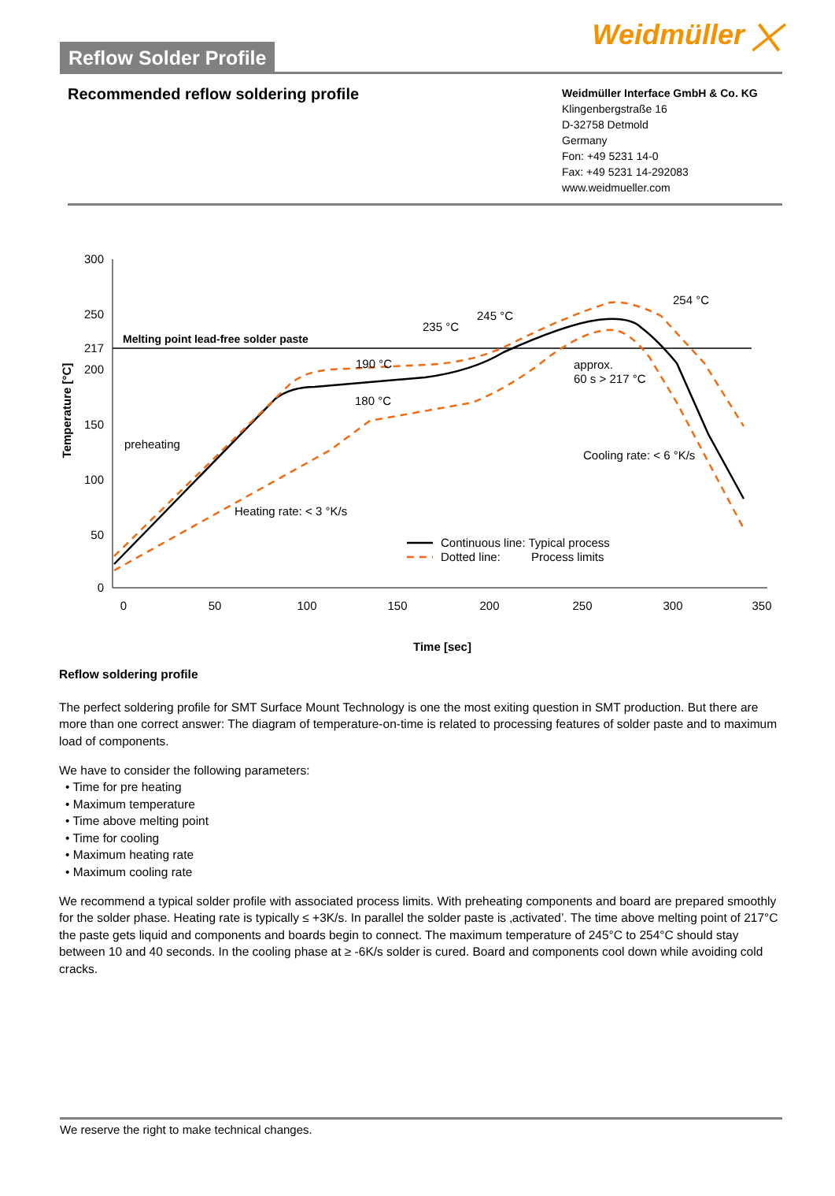Reflow Solder Profile
Weidmüller ⨉
Recommended reflow soldering profile
Weidmüller Interface GmbH & Co. KG
Klingenbergstraße 16
D-32758 Detmold
Germany
Fon: +49 5231 14-0
Fax: +49 5231 14-292083
www.weidmueller.com
300
250
217
200
150
100
50
0
0
50
100
150
200
250
300
350
Time [sec]
Temperature [°C]
Melting point lead-free solder paste
preheating
Heating rate: < 3 °K/s
190 °C
180 °C
235 °C
245 °C
254 °C
approx.
60 s > 217 °C
Cooling rate: < 6 °K/s
Continuous line: Typical process
Dotted line:
Process limits
Reflow soldering profile
The perfect soldering profile for SMT Surface Mount Technology is one the most exiting question in SMT production. But there are more than one correct answer: The diagram of temperature-on-time is related to processing features of solder paste and to maximum load of components.
We have to consider the following parameters:
• Time for pre heating
• Maximum temperature
• Time above melting point
• Time for cooling
• Maximum heating rate
• Maximum cooling rate
We recommend a typical solder profile with associated process limits. With preheating components and board are prepared smoothly for the solder phase. Heating rate is typically ≤ +3K/s. In parallel the solder paste is ‚activated’. The time above melting point of 217°C the paste gets liquid and components and boards begin to connect. The maximum temperature of 245°C to 254°C should stay between 10 and 40 seconds. In the cooling phase at ≥ -6K/s solder is cured. Board and components cool down while avoiding cold cracks.
We reserve the right to make technical changes.